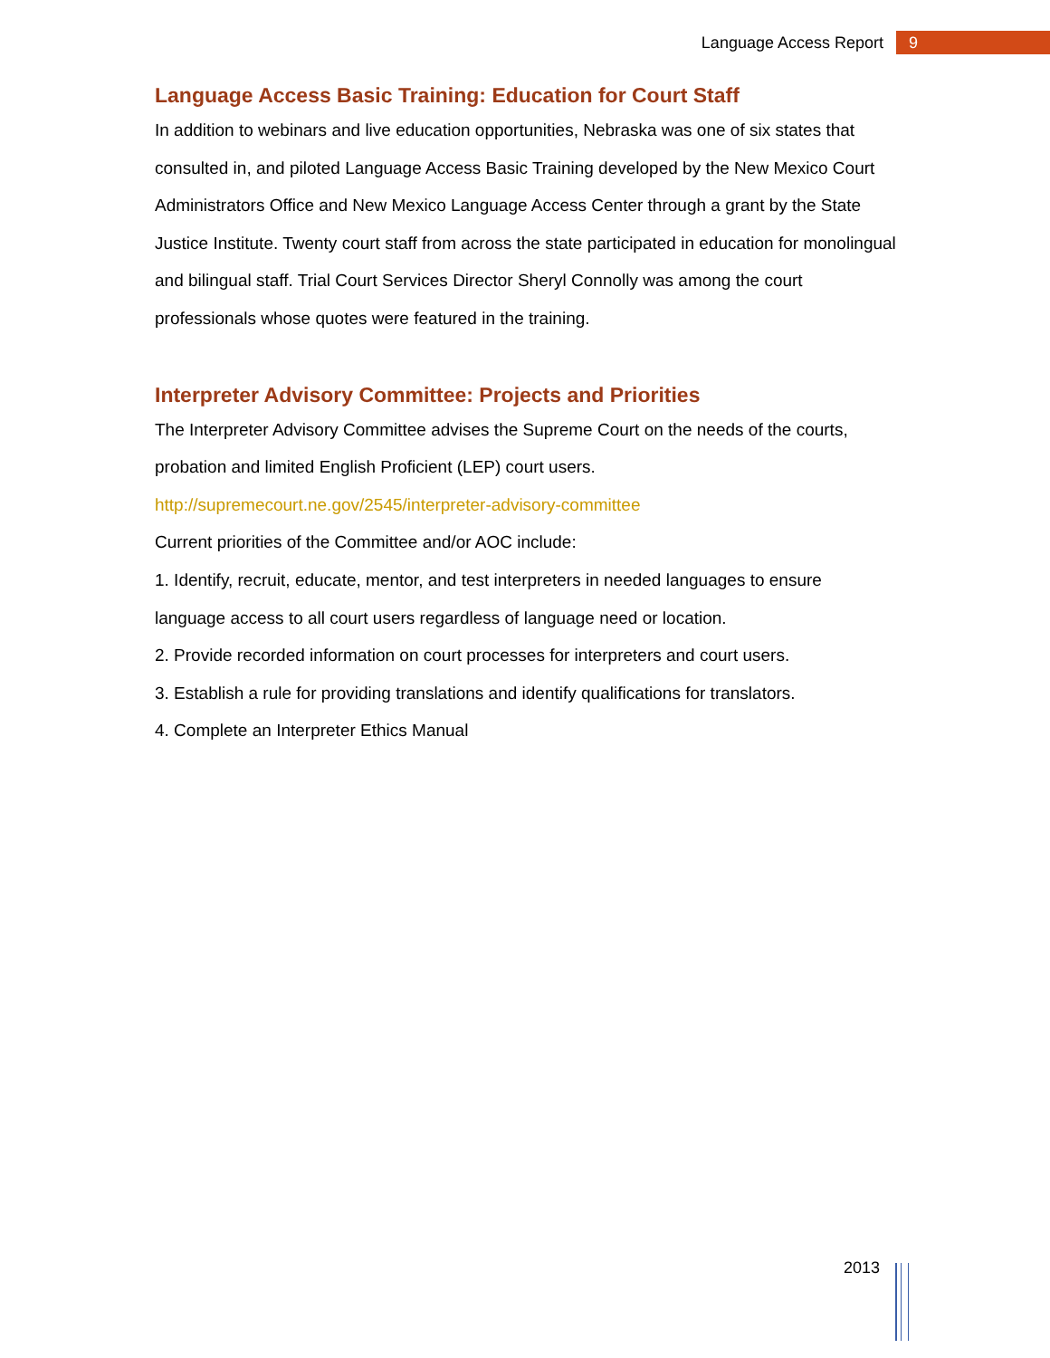Language Access Report 9
Language Access Basic Training: Education for Court Staff
In addition to webinars and live education opportunities, Nebraska was one of six states that consulted in, and piloted Language Access Basic Training developed by the New Mexico Court Administrators Office and New Mexico Language Access Center through a grant by the State Justice Institute. Twenty court staff from across the state participated in education for monolingual and bilingual staff. Trial Court Services Director Sheryl Connolly was among the court professionals whose quotes were featured in the training.
Interpreter Advisory Committee: Projects and Priorities
The Interpreter Advisory Committee advises the Supreme Court on the needs of the courts, probation and limited English Proficient (LEP) court users.
http://supremecourt.ne.gov/2545/interpreter-advisory-committee
Current priorities of the Committee and/or AOC include:
1. Identify, recruit, educate, mentor, and test interpreters in needed languages to ensure language access to all court users regardless of language need or location.
2. Provide recorded information on court processes for interpreters and court users.
3. Establish a rule for providing translations and identify qualifications for translators.
4. Complete an Interpreter Ethics Manual
2013